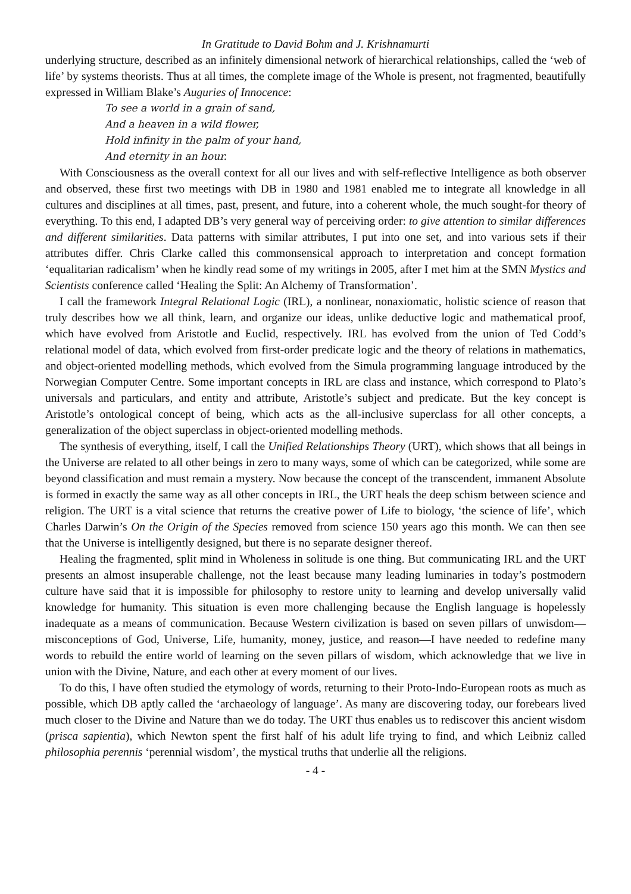In Gratitude to David Bohm and J. Krishnamurti
underlying structure, described as an infinitely dimensional network of hierarchical relationships, called the ‘web of life’ by systems theorists. Thus at all times, the complete image of the Whole is present, not fragmented, beautifully expressed in William Blake’s Auguries of Innocence:
To see a world in a grain of sand,
And a heaven in a wild flower,
Hold infinity in the palm of your hand,
And eternity in an hour.
With Consciousness as the overall context for all our lives and with self-reflective Intelligence as both observer and observed, these first two meetings with DB in 1980 and 1981 enabled me to integrate all knowledge in all cultures and disciplines at all times, past, present, and future, into a coherent whole, the much sought-for theory of everything. To this end, I adapted DB’s very general way of perceiving order: to give attention to similar differences and different similarities. Data patterns with similar attributes, I put into one set, and into various sets if their attributes differ. Chris Clarke called this commonsensical approach to interpretation and concept formation ‘equalitarian radicalism’ when he kindly read some of my writings in 2005, after I met him at the SMN Mystics and Scientists conference called ‘Healing the Split: An Alchemy of Transformation’.
I call the framework Integral Relational Logic (IRL), a nonlinear, nonaxiomatic, holistic science of reason that truly describes how we all think, learn, and organize our ideas, unlike deductive logic and mathematical proof, which have evolved from Aristotle and Euclid, respectively. IRL has evolved from the union of Ted Codd’s relational model of data, which evolved from first-order predicate logic and the theory of relations in mathematics, and object-oriented modelling methods, which evolved from the Simula programming language introduced by the Norwegian Computer Centre. Some important concepts in IRL are class and instance, which correspond to Plato’s universals and particulars, and entity and attribute, Aristotle’s subject and predicate. But the key concept is Aristotle’s ontological concept of being, which acts as the all-inclusive superclass for all other concepts, a generalization of the object superclass in object-oriented modelling methods.
The synthesis of everything, itself, I call the Unified Relationships Theory (URT), which shows that all beings in the Universe are related to all other beings in zero to many ways, some of which can be categorized, while some are beyond classification and must remain a mystery. Now because the concept of the transcendent, immanent Absolute is formed in exactly the same way as all other concepts in IRL, the URT heals the deep schism between science and religion. The URT is a vital science that returns the creative power of Life to biology, ‘the science of life’, which Charles Darwin’s On the Origin of the Species removed from science 150 years ago this month. We can then see that the Universe is intelligently designed, but there is no separate designer thereof.
Healing the fragmented, split mind in Wholeness in solitude is one thing. But communicating IRL and the URT presents an almost insuperable challenge, not the least because many leading luminaries in today’s postmodern culture have said that it is impossible for philosophy to restore unity to learning and develop universally valid knowledge for humanity. This situation is even more challenging because the English language is hopelessly inadequate as a means of communication. Because Western civilization is based on seven pillars of unwisdom—misconceptions of God, Universe, Life, humanity, money, justice, and reason—I have needed to redefine many words to rebuild the entire world of learning on the seven pillars of wisdom, which acknowledge that we live in union with the Divine, Nature, and each other at every moment of our lives.
To do this, I have often studied the etymology of words, returning to their Proto-Indo-European roots as much as possible, which DB aptly called the ‘archaeology of language’. As many are discovering today, our forebears lived much closer to the Divine and Nature than we do today. The URT thus enables us to rediscover this ancient wisdom (prisca sapientia), which Newton spent the first half of his adult life trying to find, and which Leibniz called philosophia perennis ‘perennial wisdom’, the mystical truths that underlie all the religions.
- 4 -